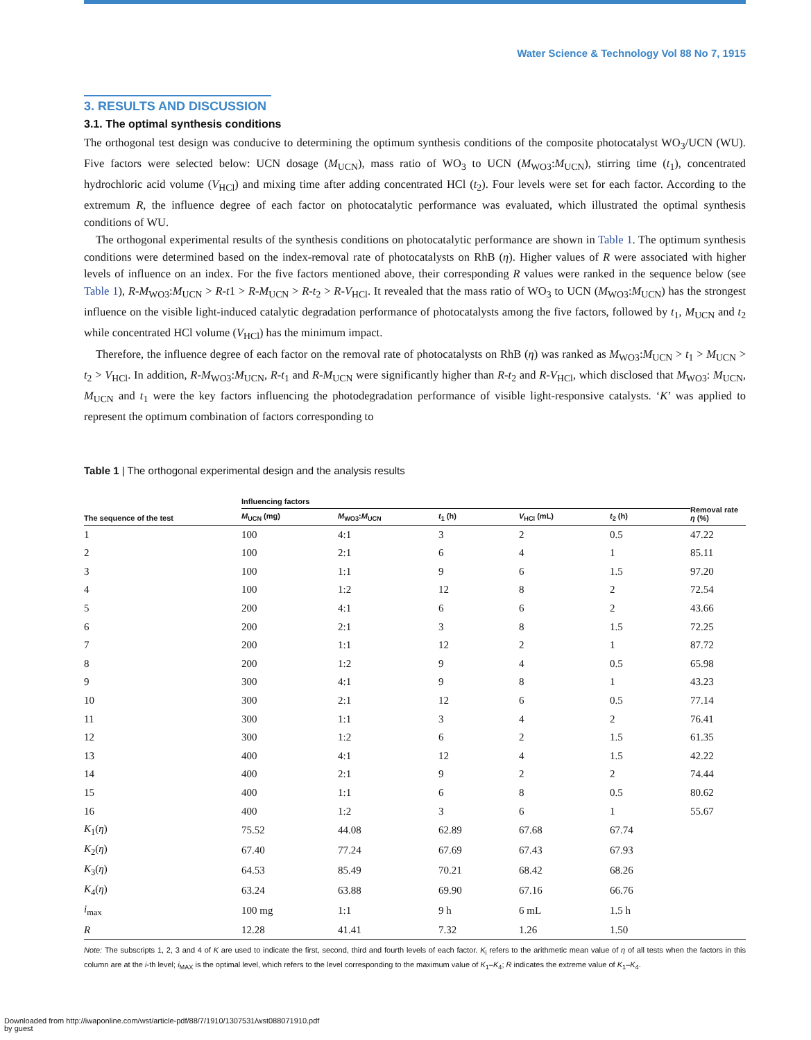Water Science & Technology Vol 88 No 7, 1915
3. RESULTS AND DISCUSSION
3.1. The optimal synthesis conditions
The orthogonal test design was conducive to determining the optimum synthesis conditions of the composite photocatalyst WO<sub>3</sub>/UCN (WU). Five factors were selected below: UCN dosage (M<sub>UCN</sub>), mass ratio of WO<sub>3</sub> to UCN (M<sub>WO3</sub>:M<sub>UCN</sub>), stirring time (t<sub>1</sub>), concentrated hydrochloric acid volume (V<sub>HCl</sub>) and mixing time after adding concentrated HCl (t<sub>2</sub>). Four levels were set for each factor. According to the extremum R, the influence degree of each factor on photocatalytic performance was evaluated, which illustrated the optimal synthesis conditions of WU.
The orthogonal experimental results of the synthesis conditions on photocatalytic performance are shown in Table 1. The optimum synthesis conditions were determined based on the index-removal rate of photocatalysts on RhB (η). Higher values of R were associated with higher levels of influence on an index. For the five factors mentioned above, their corresponding R values were ranked in the sequence below (see Table 1), R-M<sub>WO3</sub>:M<sub>UCN</sub> > R-t1 > R-M<sub>UCN</sub> > R-t<sub>2</sub> > R-V<sub>HCl</sub>. It revealed that the mass ratio of WO<sub>3</sub> to UCN (M<sub>WO3</sub>:M<sub>UCN</sub>) has the strongest influence on the visible light-induced catalytic degradation performance of photocatalysts among the five factors, followed by t<sub>1</sub>, M<sub>UCN</sub> and t<sub>2</sub> while concentrated HCl volume (V<sub>HCl</sub>) has the minimum impact.
Therefore, the influence degree of each factor on the removal rate of photocatalysts on RhB (η) was ranked as M<sub>WO3</sub>:M<sub>UCN</sub> > t<sub>1</sub> > M<sub>UCN</sub> > t<sub>2</sub> > V<sub>HCl</sub>. In addition, R-M<sub>WO3</sub>:M<sub>UCN</sub>, R-t<sub>1</sub> and R-M<sub>UCN</sub> were significantly higher than R-t<sub>2</sub> and R-V<sub>HCl</sub>, which disclosed that M<sub>WO3</sub>: M<sub>UCN</sub>, M<sub>UCN</sub> and t<sub>1</sub> were the key factors influencing the photodegradation performance of visible light-responsive catalysts. ‘K’ was applied to represent the optimum combination of factors corresponding to
Table 1 | The orthogonal experimental design and the analysis results
| The sequence of the test | Influencing factors | | | | | Removal rate η (%) |
| --- | --- | --- | --- | --- | --- | --- |
| | M<sub>UCN</sub> (mg) | M<sub>WO3</sub>: M<sub>UCN</sub> | t<sub>1</sub> (h) | V<sub>HCl</sub> (mL) | t<sub>2</sub> (h) | |
| 1 | 100 | 4:1 | 3 | 2 | 0.5 | 47.22 |
| 2 | 100 | 2:1 | 6 | 4 | 1 | 85.11 |
| 3 | 100 | 1:1 | 9 | 6 | 1.5 | 97.20 |
| 4 | 100 | 1:2 | 12 | 8 | 2 | 72.54 |
| 5 | 200 | 4:1 | 6 | 6 | 2 | 43.66 |
| 6 | 200 | 2:1 | 3 | 8 | 1.5 | 72.25 |
| 7 | 200 | 1:1 | 12 | 2 | 1 | 87.72 |
| 8 | 200 | 1:2 | 9 | 4 | 0.5 | 65.98 |
| 9 | 300 | 4:1 | 9 | 8 | 1 | 43.23 |
| 10 | 300 | 2:1 | 12 | 6 | 0.5 | 77.14 |
| 11 | 300 | 1:1 | 3 | 4 | 2 | 76.41 |
| 12 | 300 | 1:2 | 6 | 2 | 1.5 | 61.35 |
| 13 | 400 | 4:1 | 12 | 4 | 1.5 | 42.22 |
| 14 | 400 | 2:1 | 9 | 2 | 2 | 74.44 |
| 15 | 400 | 1:1 | 6 | 8 | 0.5 | 80.62 |
| 16 | 400 | 1:2 | 3 | 6 | 1 | 55.67 |
| K<sub>1</sub>( η ) | 75.52 | 44.08 | 62.89 | 67.68 | 67.74 | |
| K<sub>2</sub>( η ) | 67.40 | 77.24 | 67.69 | 67.43 | 67.93 | |
| K<sub>3</sub>( η ) | 64.53 | 85.49 | 70.21 | 68.42 | 68.26 | |
| K<sub>4</sub>( η ) | 63.24 | 63.88 | 69.90 | 67.16 | 66.76 | |
| i<sub>max</sub> | 100 mg | 1:1 | 9 h | 6 mL | 1.5 h | |
| R | 12.28 | 41.41 | 7.32 | 1.26 | 1.50 | |
Note: The subscripts 1, 2, 3 and 4 of K are used to indicate the first, second, third and fourth levels of each factor. K<sub>i</sub> refers to the arithmetic mean value of η of all tests when the factors in this column are at the i-th level; i<sub>MAX</sub> is the optimal level, which refers to the level corresponding to the maximum value of K<sub>1</sub>–K<sub>4</sub>; R indicates the extreme value of K<sub>1</sub>–K<sub>4</sub>.
Downloaded from http://iwaponline.com/wst/article-pdf/88/7/1910/1307531/wst088071910.pdf
by guest